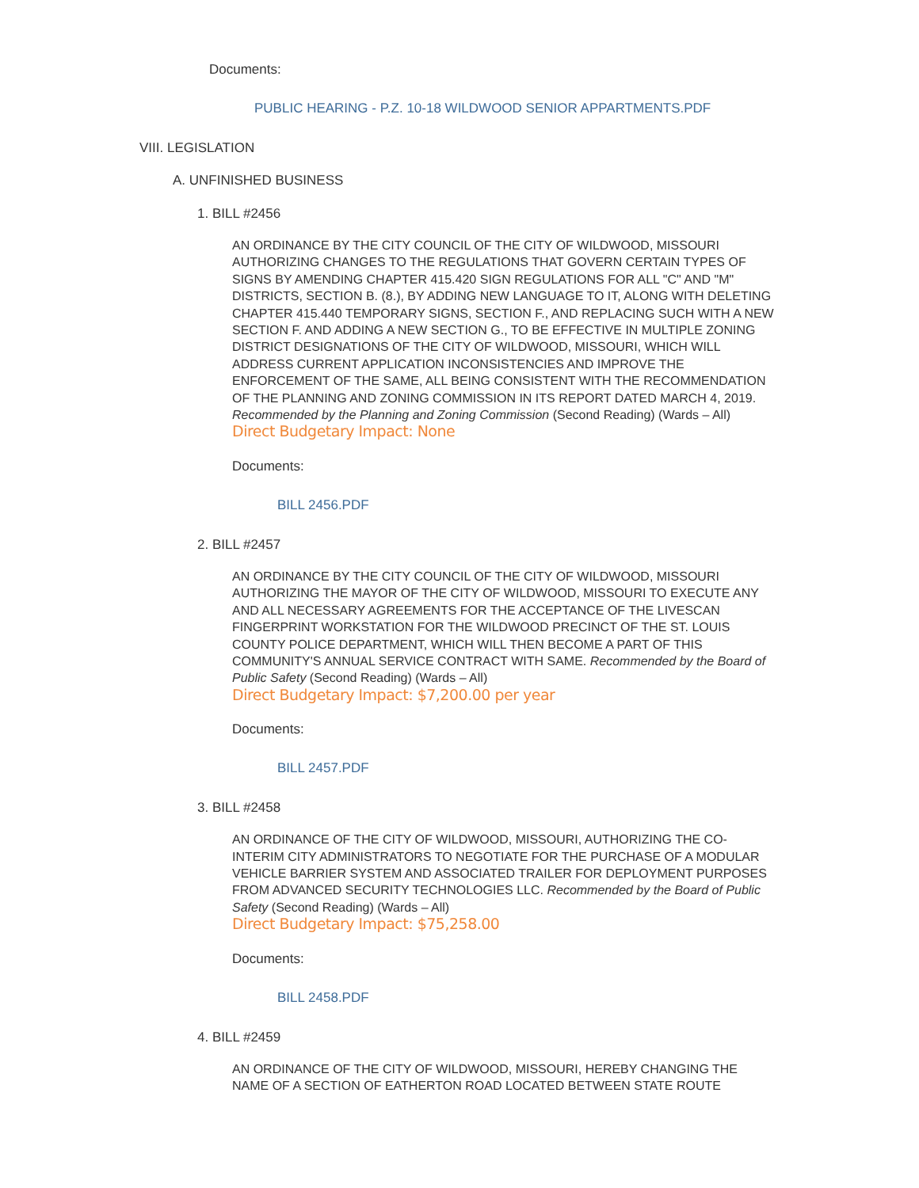Documents:
PUBLIC HEARING - P.Z. 10-18 WILDWOOD SENIOR APPARTMENTS.PDF
VIII. LEGISLATION
A. UNFINISHED BUSINESS
1. BILL #2456
AN ORDINANCE BY THE CITY COUNCIL OF THE CITY OF WILDWOOD, MISSOURI AUTHORIZING CHANGES TO THE REGULATIONS THAT GOVERN CERTAIN TYPES OF SIGNS BY AMENDING CHAPTER 415.420 SIGN REGULATIONS FOR ALL "C" AND "M" DISTRICTS, SECTION B. (8.), BY ADDING NEW LANGUAGE TO IT, ALONG WITH DELETING CHAPTER 415.440 TEMPORARY SIGNS, SECTION F., AND REPLACING SUCH WITH A NEW SECTION F. AND ADDING A NEW SECTION G., TO BE EFFECTIVE IN MULTIPLE ZONING DISTRICT DESIGNATIONS OF THE CITY OF WILDWOOD, MISSOURI, WHICH WILL ADDRESS CURRENT APPLICATION INCONSISTENCIES AND IMPROVE THE ENFORCEMENT OF THE SAME, ALL BEING CONSISTENT WITH THE RECOMMENDATION OF THE PLANNING AND ZONING COMMISSION IN ITS REPORT DATED MARCH 4, 2019. Recommended by the Planning and Zoning Commission (Second Reading) (Wards – All)
Direct Budgetary Impact: None
Documents:
BILL 2456.PDF
2. BILL #2457
AN ORDINANCE BY THE CITY COUNCIL OF THE CITY OF WILDWOOD, MISSOURI AUTHORIZING THE MAYOR OF THE CITY OF WILDWOOD, MISSOURI TO EXECUTE ANY AND ALL NECESSARY AGREEMENTS FOR THE ACCEPTANCE OF THE LIVESCAN FINGERPRINT WORKSTATION FOR THE WILDWOOD PRECINCT OF THE ST. LOUIS COUNTY POLICE DEPARTMENT, WHICH WILL THEN BECOME A PART OF THIS COMMUNITY'S ANNUAL SERVICE CONTRACT WITH SAME. Recommended by the Board of Public Safety (Second Reading) (Wards – All)
Direct Budgetary Impact: $7,200.00 per year
Documents:
BILL 2457.PDF
3. BILL #2458
AN ORDINANCE OF THE CITY OF WILDWOOD, MISSOURI, AUTHORIZING THE CO-INTERIM CITY ADMINISTRATORS TO NEGOTIATE FOR THE PURCHASE OF A MODULAR VEHICLE BARRIER SYSTEM AND ASSOCIATED TRAILER FOR DEPLOYMENT PURPOSES FROM ADVANCED SECURITY TECHNOLOGIES LLC. Recommended by the Board of Public Safety (Second Reading) (Wards – All)
Direct Budgetary Impact: $75,258.00
Documents:
BILL 2458.PDF
4. BILL #2459
AN ORDINANCE OF THE CITY OF WILDWOOD, MISSOURI, HEREBY CHANGING THE NAME OF A SECTION OF EATHERTON ROAD LOCATED BETWEEN STATE ROUTE